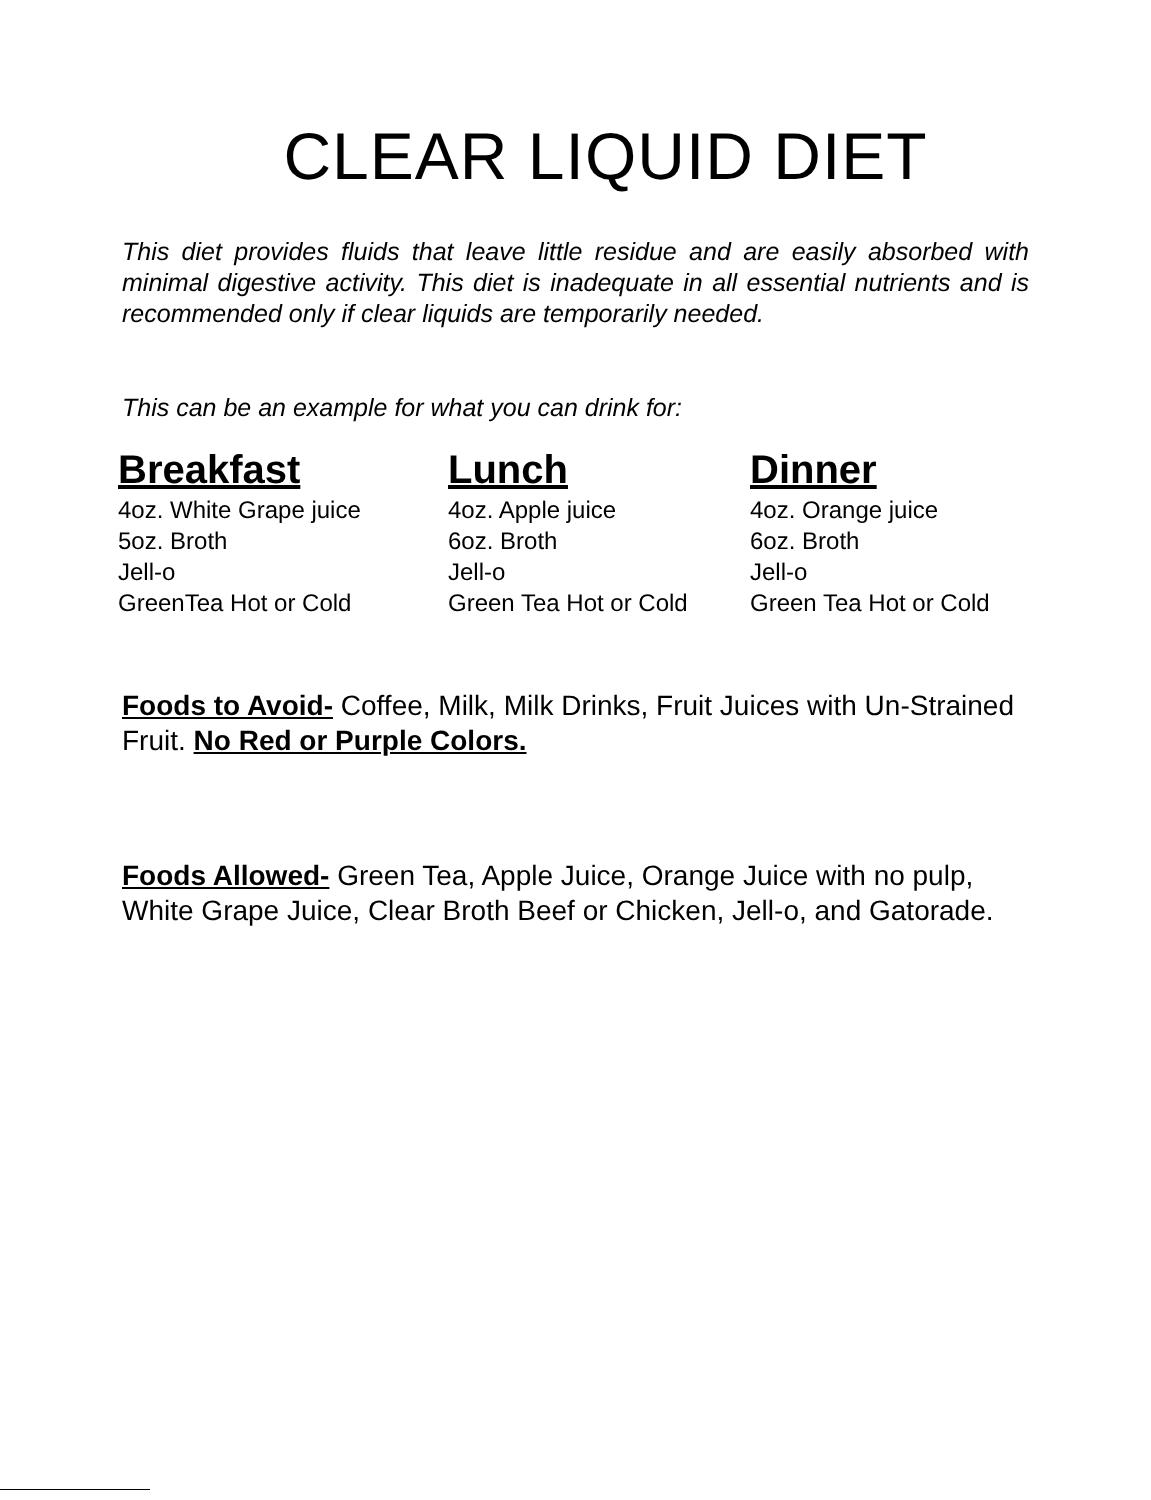CLEAR LIQUID DIET
This diet provides fluids that leave little residue and are easily absorbed with minimal digestive activity. This diet is inadequate in all essential nutrients and is recommended only if clear liquids are temporarily needed.
This can be an example for what you can drink for:
| Breakfast | Lunch | Dinner |
| --- | --- | --- |
| 4oz. White Grape juice | 4oz. Apple juice | 4oz. Orange juice |
| 5oz. Broth | 6oz. Broth | 6oz. Broth |
| Jell-o | Jell-o | Jell-o |
| GreenTea Hot or Cold | Green Tea Hot or Cold | Green Tea Hot or Cold |
Foods to Avoid- Coffee, Milk, Milk Drinks, Fruit Juices with Un-Strained Fruit. No Red or Purple Colors.
Foods Allowed- Green Tea, Apple Juice, Orange Juice with no pulp, White Grape Juice, Clear Broth Beef or Chicken, Jell-o, and Gatorade.